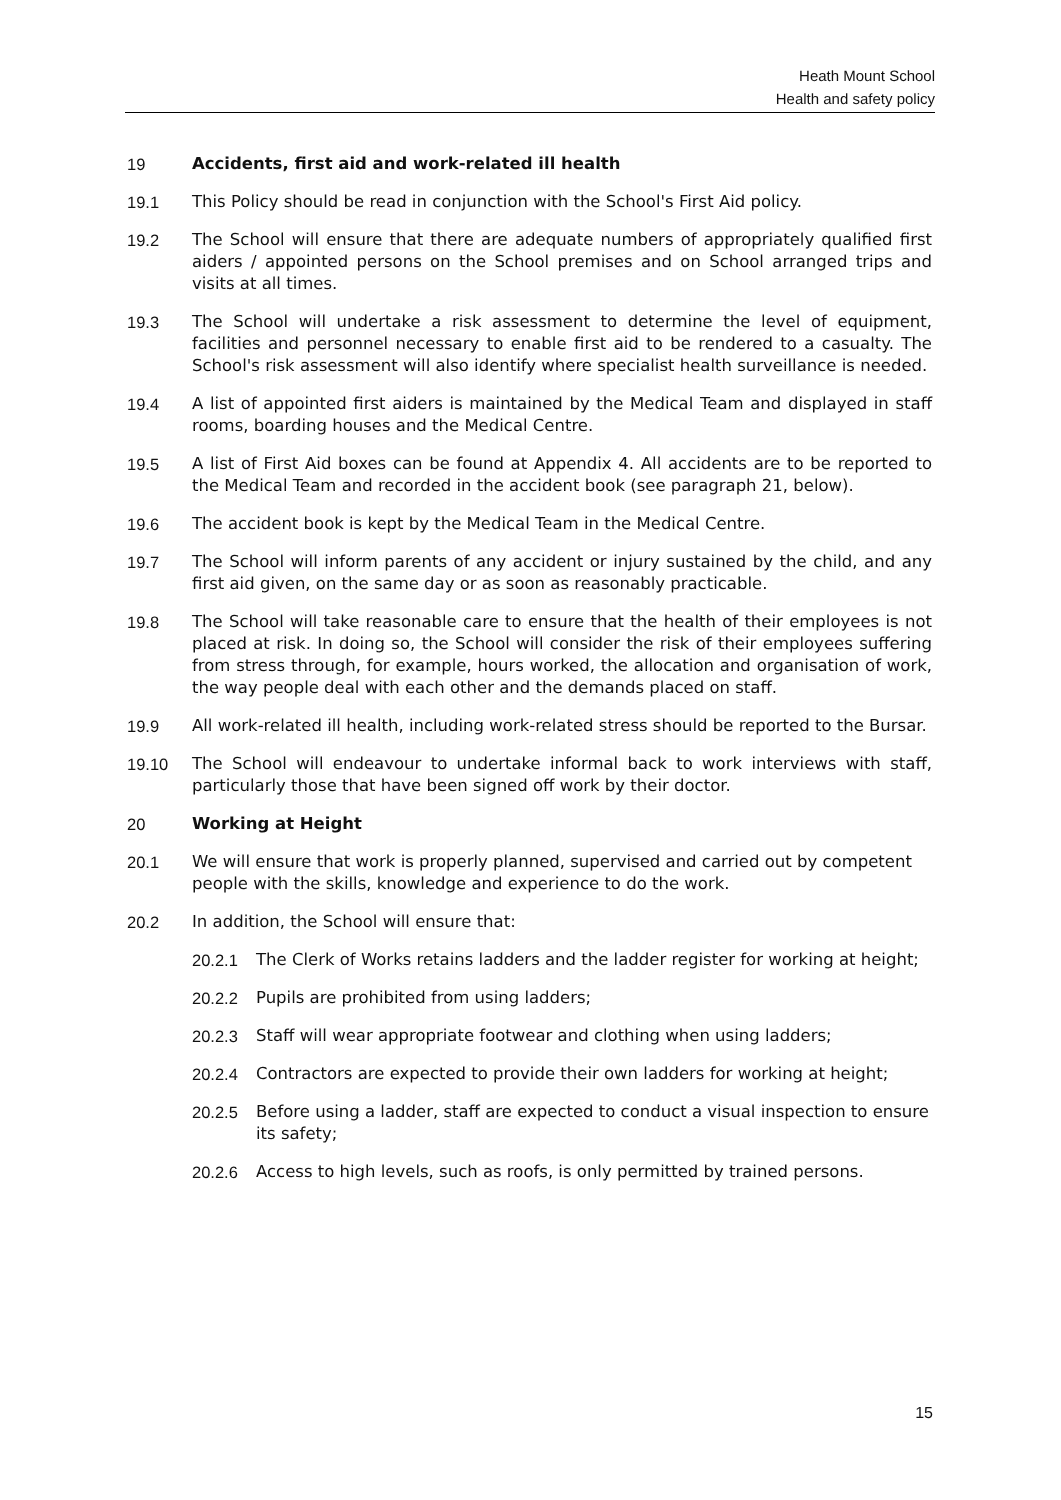Heath Mount School
Health and safety policy
19 Accidents, first aid and work-related ill health
19.1 This Policy should be read in conjunction with the School's First Aid policy.
19.2 The School will ensure that there are adequate numbers of appropriately qualified first aiders / appointed persons on the School premises and on School arranged trips and visits at all times.
19.3 The School will undertake a risk assessment to determine the level of equipment, facilities and personnel necessary to enable first aid to be rendered to a casualty. The School's risk assessment will also identify where specialist health surveillance is needed.
19.4 A list of appointed first aiders is maintained by the Medical Team and displayed in staff rooms, boarding houses and the Medical Centre.
19.5 A list of First Aid boxes can be found at Appendix 4. All accidents are to be reported to the Medical Team and recorded in the accident book (see paragraph 21, below).
19.6 The accident book is kept by the Medical Team in the Medical Centre.
19.7 The School will inform parents of any accident or injury sustained by the child, and any first aid given, on the same day or as soon as reasonably practicable.
19.8 The School will take reasonable care to ensure that the health of their employees is not placed at risk. In doing so, the School will consider the risk of their employees suffering from stress through, for example, hours worked, the allocation and organisation of work, the way people deal with each other and the demands placed on staff.
19.9 All work-related ill health, including work-related stress should be reported to the Bursar.
19.10 The School will endeavour to undertake informal back to work interviews with staff, particularly those that have been signed off work by their doctor.
20 Working at Height
20.1 We will ensure that work is properly planned, supervised and carried out by competent people with the skills, knowledge and experience to do the work.
20.2 In addition, the School will ensure that:
20.2.1 The Clerk of Works retains ladders and the ladder register for working at height;
20.2.2 Pupils are prohibited from using ladders;
20.2.3 Staff will wear appropriate footwear and clothing when using ladders;
20.2.4 Contractors are expected to provide their own ladders for working at height;
20.2.5 Before using a ladder, staff are expected to conduct a visual inspection to ensure its safety;
20.2.6 Access to high levels, such as roofs, is only permitted by trained persons.
15